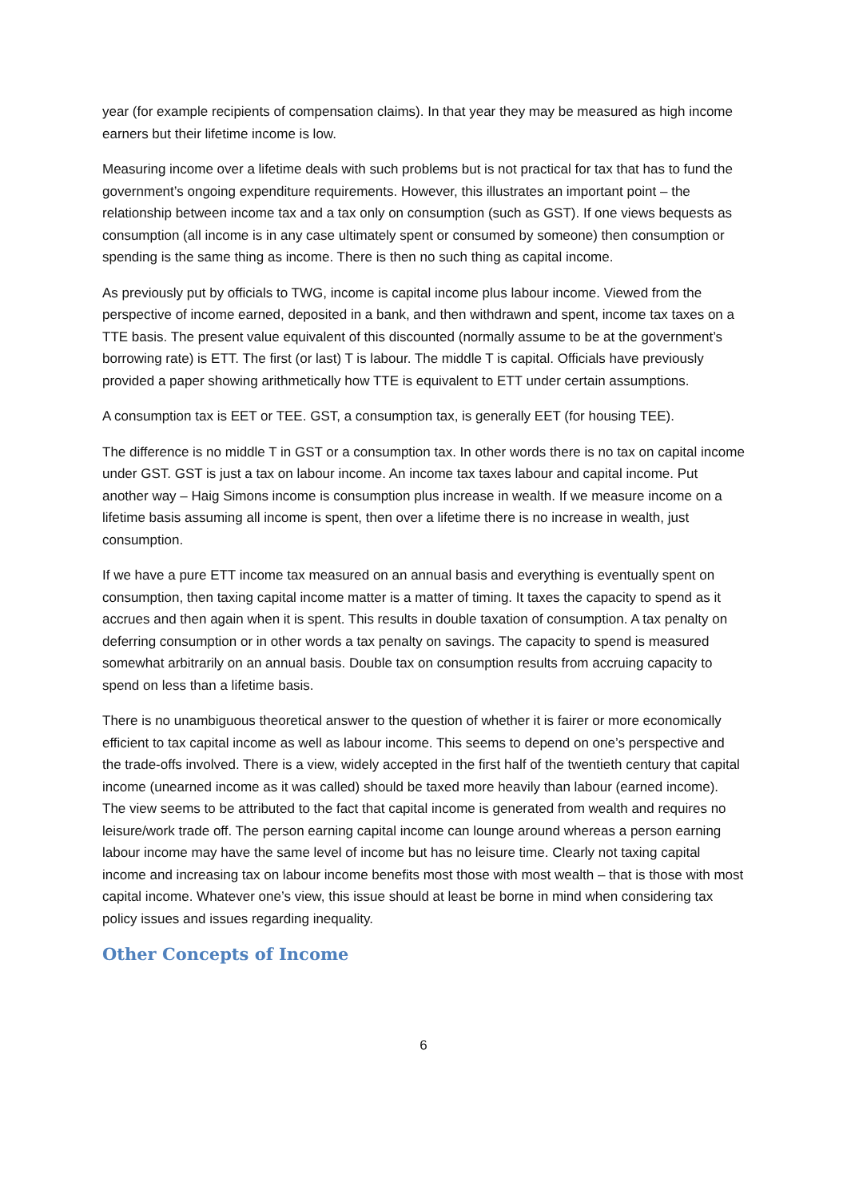year (for example recipients of compensation claims). In that year they may be measured as high income earners but their lifetime income is low.
Measuring income over a lifetime deals with such problems but is not practical for tax that has to fund the government’s ongoing expenditure requirements. However, this illustrates an important point – the relationship between income tax and a tax only on consumption (such as GST). If one views bequests as consumption (all income is in any case ultimately spent or consumed by someone) then consumption or spending is the same thing as income. There is then no such thing as capital income.
As previously put by officials to TWG, income is capital income plus labour income. Viewed from the perspective of income earned, deposited in a bank, and then withdrawn and spent, income tax taxes on a TTE basis. The present value equivalent of this discounted (normally assume to be at the government’s borrowing rate) is ETT. The first (or last) T is labour. The middle T is capital. Officials have previously provided a paper showing arithmetically how TTE is equivalent to ETT under certain assumptions.
A consumption tax is EET or TEE. GST, a consumption tax, is generally EET (for housing TEE).
The difference is no middle T in GST or a consumption tax. In other words there is no tax on capital income under GST. GST is just a tax on labour income. An income tax taxes labour and capital income. Put another way – Haig Simons income is consumption plus increase in wealth. If we measure income on a lifetime basis assuming all income is spent, then over a lifetime there is no increase in wealth, just consumption.
If we have a pure ETT income tax measured on an annual basis and everything is eventually spent on consumption, then taxing capital income matter is a matter of timing. It taxes the capacity to spend as it accrues and then again when it is spent. This results in double taxation of consumption. A tax penalty on deferring consumption or in other words a tax penalty on savings. The capacity to spend is measured somewhat arbitrarily on an annual basis. Double tax on consumption results from accruing capacity to spend on less than a lifetime basis.
There is no unambiguous theoretical answer to the question of whether it is fairer or more economically efficient to tax capital income as well as labour income. This seems to depend on one’s perspective and the trade-offs involved. There is a view, widely accepted in the first half of the twentieth century that capital income (unearned income as it was called) should be taxed more heavily than labour (earned income). The view seems to be attributed to the fact that capital income is generated from wealth and requires no leisure/work trade off. The person earning capital income can lounge around whereas a person earning labour income may have the same level of income but has no leisure time. Clearly not taxing capital income and increasing tax on labour income benefits most those with most wealth – that is those with most capital income. Whatever one’s view, this issue should at least be borne in mind when considering tax policy issues and issues regarding inequality.
Other Concepts of Income
6